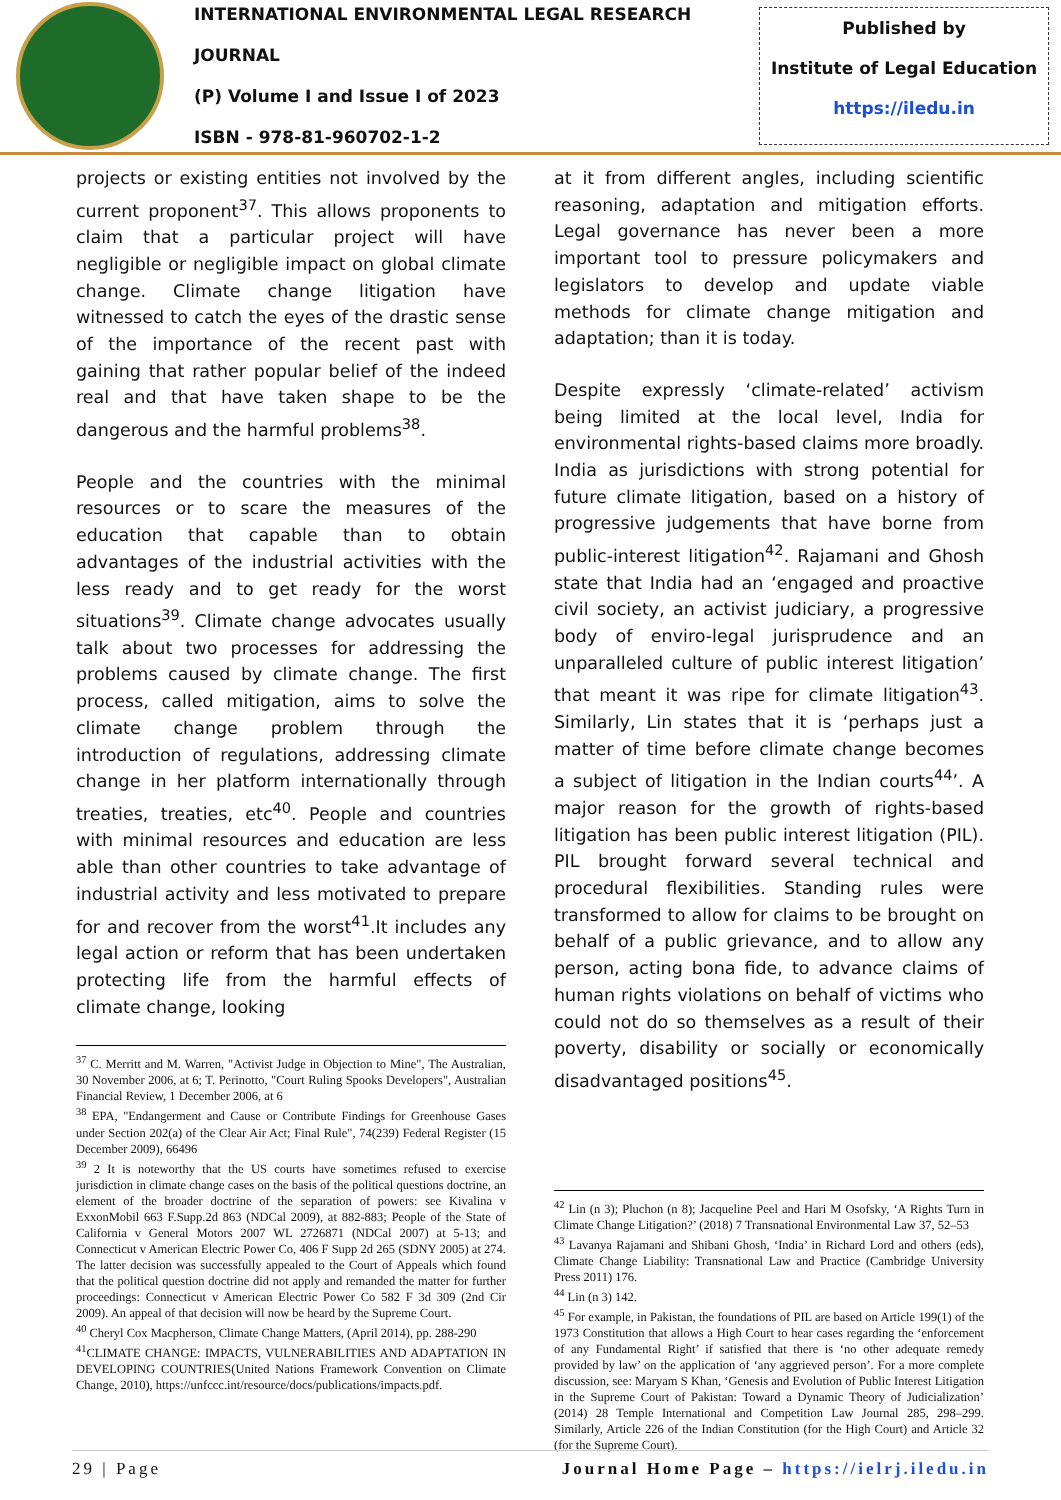INTERNATIONAL ENVIRONMENTAL LEGAL RESEARCH JOURNAL
(P) Volume I and Issue I of 2023
ISBN - 978-81-960702-1-2
Published by
Institute of Legal Education
https://iledu.in
projects or existing entities not involved by the current proponent<sup>37</sup>. This allows proponents to claim that a particular project will have negligible or negligible impact on global climate change. Climate change litigation have witnessed to catch the eyes of the drastic sense of the importance of the recent past with gaining that rather popular belief of the indeed real and that have taken shape to be the dangerous and the harmful problems<sup>38</sup>.
People and the countries with the minimal resources or to scare the measures of the education that capable than to obtain advantages of the industrial activities with the less ready and to get ready for the worst situations<sup>39</sup>. Climate change advocates usually talk about two processes for addressing the problems caused by climate change. The first process, called mitigation, aims to solve the climate change problem through the introduction of regulations, addressing climate change in her platform internationally through treaties, treaties, etc<sup>40</sup>. People and countries with minimal resources and education are less able than other countries to take advantage of industrial activity and less motivated to prepare for and recover from the worst<sup>41</sup>.It includes any legal action or reform that has been undertaken protecting life from the harmful effects of climate change, looking
<sup>37</sup> C. Merritt and M. Warren, "Activist Judge in Objection to Mine", The Australian, 30 November 2006, at 6; T. Perinotto, "Court Ruling Spooks Developers", Australian Financial Review, 1 December 2006, at 6
<sup>38</sup> EPA, "Endangerment and Cause or Contribute Findings for Greenhouse Gases under Section 202(a) of the Clear Air Act; Final Rule", 74(239) Federal Register (15 December 2009), 66496
<sup>39</sup> 2 It is noteworthy that the US courts have sometimes refused to exercise jurisdiction in climate change cases on the basis of the political questions doctrine, an element of the broader doctrine of the separation of powers: see Kivalina v ExxonMobil 663 F.Supp.2d 863 (NDCal 2009), at 882-883; People of the State of California v General Motors 2007 WL 2726871 (NDCal 2007) at 5-13; and Connecticut v American Electric Power Co, 406 F Supp 2d 265 (SDNY 2005) at 274. The latter decision was successfully appealed to the Court of Appeals which found that the political question doctrine did not apply and remanded the matter for further proceedings: Connecticut v American Electric Power Co 582 F 3d 309 (2nd Cir 2009). An appeal of that decision will now be heard by the Supreme Court.
<sup>40</sup> Cheryl Cox Macpherson, Climate Change Matters, (April 2014), pp. 288-290
<sup>41</sup>CLIMATE CHANGE: IMPACTS, VULNERABILITIES AND ADAPTATION IN DEVELOPING COUNTRIES(United Nations Framework Convention on Climate Change, 2010), https://unfccc.int/resource/docs/publications/impacts.pdf.
at it from different angles, including scientific reasoning, adaptation and mitigation efforts. Legal governance has never been a more important tool to pressure policymakers and legislators to develop and update viable methods for climate change mitigation and adaptation; than it is today.
Despite expressly ‘climate-related’ activism being limited at the local level, India for environmental rights-based claims more broadly. India as jurisdictions with strong potential for future climate litigation, based on a history of progressive judgements that have borne from public-interest litigation<sup>42</sup>. Rajamani and Ghosh state that India had an ‘engaged and proactive civil society, an activist judiciary, a progressive body of enviro-legal jurisprudence and an unparalleled culture of public interest litigation’ that meant it was ripe for climate litigation<sup>43</sup>. Similarly, Lin states that it is ‘perhaps just a matter of time before climate change becomes a subject of litigation in the Indian courts<sup>44</sup>’. A major reason for the growth of rights-based litigation has been public interest litigation (PIL). PIL brought forward several technical and procedural flexibilities. Standing rules were transformed to allow for claims to be brought on behalf of a public grievance, and to allow any person, acting bona fide, to advance claims of human rights violations on behalf of victims who could not do so themselves as a result of their poverty, disability or socially or economically disadvantaged positions<sup>45</sup>.
<sup>42</sup> Lin (n 3); Pluchon (n 8); Jacqueline Peel and Hari M Osofsky, ‘A Rights Turn in Climate Change Litigation?’ (2018) 7 Transnational Environmental Law 37, 52–53
<sup>43</sup> Lavanya Rajamani and Shibani Ghosh, ‘India’ in Richard Lord and others (eds), Climate Change Liability: Transnational Law and Practice (Cambridge University Press 2011) 176.
<sup>44</sup> Lin (n 3) 142.
<sup>45</sup> For example, in Pakistan, the foundations of PIL are based on Article 199(1) of the 1973 Constitution that allows a High Court to hear cases regarding the ‘enforcement of any Fundamental Right’ if satisfied that there is ‘no other adequate remedy provided by law’ on the application of ‘any aggrieved person’. For a more complete discussion, see: Maryam S Khan, ‘Genesis and Evolution of Public Interest Litigation in the Supreme Court of Pakistan: Toward a Dynamic Theory of Judicialization’ (2014) 28 Temple International and Competition Law Journal 285, 298–299. Similarly, Article 226 of the Indian Constitution (for the High Court) and Article 32 (for the Supreme Court).
29 | Page Journal Home Page – https://ielrj.iledu.in